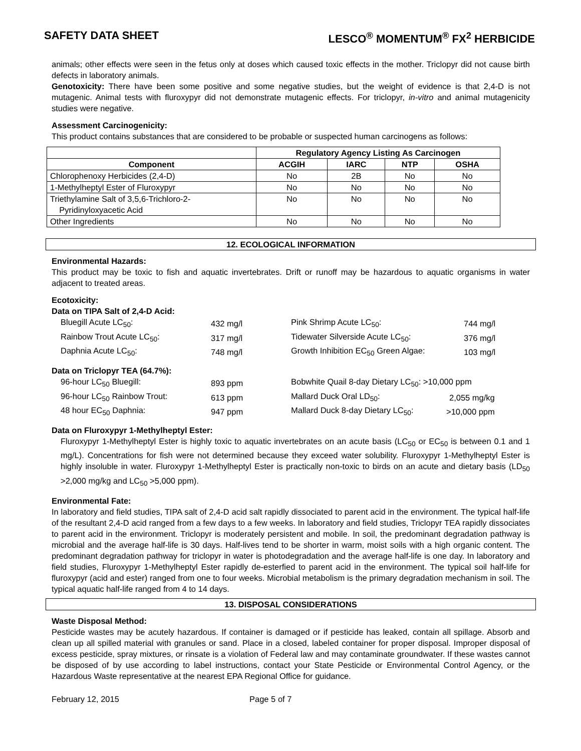SAFETY DATA SHEET LESCO<sup>®</sup> MOMENTUM<sup>®</sup> FX<sup>2</sup> HERBICIDE
animals; other effects were seen in the fetus only at doses which caused toxic effects in the mother. Triclopyr did not cause birth defects in laboratory animals.
Genotoxicity: There have been some positive and some negative studies, but the weight of evidence is that 2,4-D is not mutagenic. Animal tests with fluroxypyr did not demonstrate mutagenic effects. For triclopyr, in-vitro and animal mutagenicity studies were negative.
Assessment Carcinogenicity:
This product contains substances that are considered to be probable or suspected human carcinogens as follows:
| | Regulatory Agency Listing As Carcinogen | | | |
| --- | --- | --- | --- | --- |
| Component | ACGIH | IARC | NTP | OSHA |
| Chlorophenoxy Herbicides (2,4-D) | No | 2B | No | No |
| 1-Methylheptyl Ester of Fluroxypyr | No | No | No | No |
| Triethylamine Salt of 3,5,6-Trichloro-2- Pyridinyloxyacetic Acid | No | No | No | No |
| Other Ingredients | No | No | No | No |
12. ECOLOGICAL INFORMATION
Environmental Hazards:
This product may be toxic to fish and aquatic invertebrates. Drift or runoff may be hazardous to aquatic organisms in water adjacent to treated areas.
Ecotoxicity:
Data on TIPA Salt of 2,4-D Acid:
| Bluegill Acute LC<sub>50</sub>: | 432 mg/l | Pink Shrimp Acute LC<sub>50</sub>: | 744 mg/l |
| Rainbow Trout Acute LC<sub>50</sub>: | 317 mg/l | Tidewater Silverside Acute LC<sub>50</sub>: | 376 mg/l |
| Daphnia Acute LC<sub>50</sub>: | 748 mg/l | Growth Inhibition EC<sub>50</sub> Green Algae: | 103 mg/l |
Data on Triclopyr TEA (64.7%):
| 96-hour LC<sub>50</sub> Bluegill: | 893 ppm | Bobwhite Quail 8-day Dietary LC<sub>50</sub>: >10,000 ppm | |
| 96-hour LC<sub>50</sub> Rainbow Trout: | 613 ppm | Mallard Duck Oral LD<sub>50</sub>: | 2,055 mg/kg |
| 48 hour EC<sub>50</sub> Daphnia: | 947 ppm | Mallard Duck 8-day Dietary LC<sub>50</sub>: | >10,000 ppm |
Data on Fluroxypyr 1-Methylheptyl Ester:
Fluroxypyr 1-Methylheptyl Ester is highly toxic to aquatic invertebrates on an acute basis (LC<sub>50</sub> or EC<sub>50</sub> is between 0.1 and 1 mg/L). Concentrations for fish were not determined because they exceed water solubility. Fluroxypyr 1-Methylheptyl Ester is highly insoluble in water. Fluroxypyr 1-Methylheptyl Ester is practically non-toxic to birds on an acute and dietary basis (LD<sub>50</sub> >2,000 mg/kg and LC<sub>50</sub> >5,000 ppm).
Environmental Fate:
In laboratory and field studies, TIPA salt of 2,4-D acid salt rapidly dissociated to parent acid in the environment. The typical half-life of the resultant 2,4-D acid ranged from a few days to a few weeks. In laboratory and field studies, Triclopyr TEA rapidly dissociates to parent acid in the environment. Triclopyr is moderately persistent and mobile. In soil, the predominant degradation pathway is microbial and the average half-life is 30 days. Half-lives tend to be shorter in warm, moist soils with a high organic content. The predominant degradation pathway for triclopyr in water is photodegradation and the average half-life is one day. In laboratory and field studies, Fluroxypyr 1-Methylheptyl Ester rapidly de-esterfied to parent acid in the environment. The typical soil half-life for fluroxypyr (acid and ester) ranged from one to four weeks. Microbial metabolism is the primary degradation mechanism in soil. The typical aquatic half-life ranged from 4 to 14 days.
13. DISPOSAL CONSIDERATIONS
Waste Disposal Method:
Pesticide wastes may be acutely hazardous. If container is damaged or if pesticide has leaked, contain all spillage. Absorb and clean up all spilled material with granules or sand. Place in a closed, labeled container for proper disposal. Improper disposal of excess pesticide, spray mixtures, or rinsate is a violation of Federal law and may contaminate groundwater. If these wastes cannot be disposed of by use according to label instructions, contact your State Pesticide or Environmental Control Agency, or the Hazardous Waste representative at the nearest EPA Regional Office for guidance.
February 12, 2015 Page 5 of 7